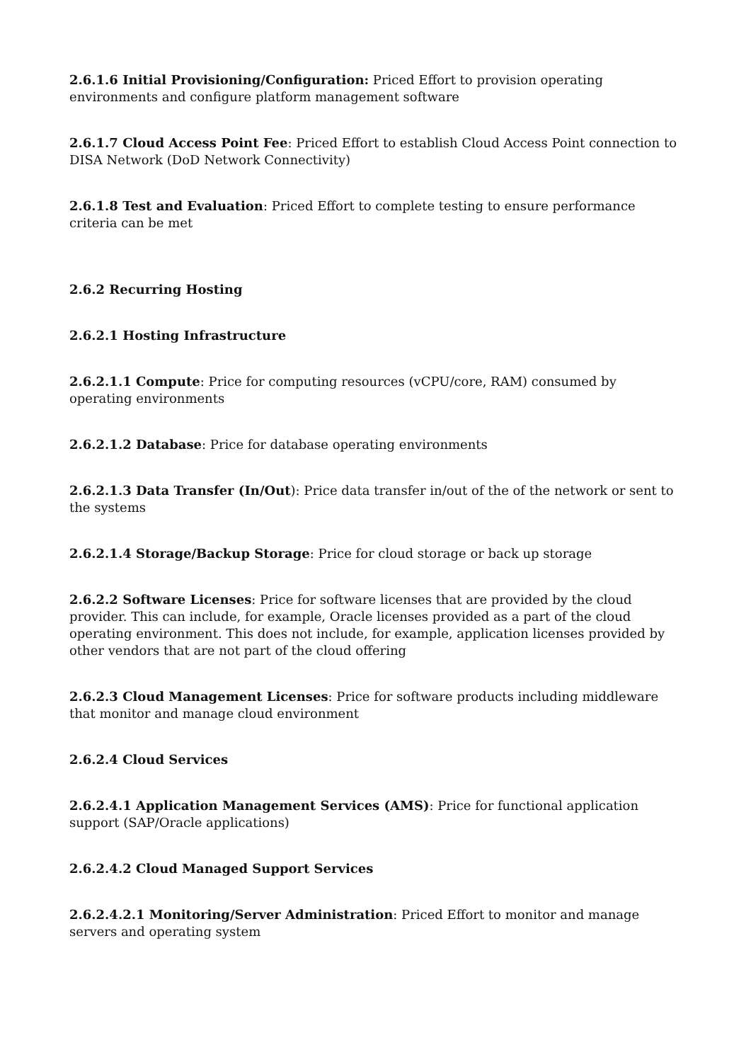2.6.1.6 Initial Provisioning/Configuration: Priced Effort to provision operating
environments and configure platform management software
2.6.1.7 Cloud Access Point Fee: Priced Effort to establish Cloud Access Point connection to DISA Network (DoD Network Connectivity)
2.6.1.8 Test and Evaluation: Priced Effort to complete testing to ensure performance criteria can be met
2.6.2 Recurring Hosting
2.6.2.1 Hosting Infrastructure
2.6.2.1.1 Compute: Price for computing resources (vCPU/core, RAM) consumed by operating environments
2.6.2.1.2 Database: Price for database operating environments
2.6.2.1.3 Data Transfer (In/Out): Price data transfer in/out of the of the network or sent to the systems
2.6.2.1.4 Storage/Backup Storage: Price for cloud storage or back up storage
2.6.2.2 Software Licenses: Price for software licenses that are provided by the cloud
provider. This can include, for example, Oracle licenses provided as a part of the cloud
operating environment. This does not include, for example, application licenses provided by other vendors that are not part of the cloud offering
2.6.2.3 Cloud Management Licenses: Price for software products including middleware that monitor and manage cloud environment
2.6.2.4 Cloud Services
2.6.2.4.1 Application Management Services (AMS): Price for functional application support (SAP/Oracle applications)
2.6.2.4.2 Cloud Managed Support Services
2.6.2.4.2.1 Monitoring/Server Administration: Priced Effort to monitor and manage servers and operating system